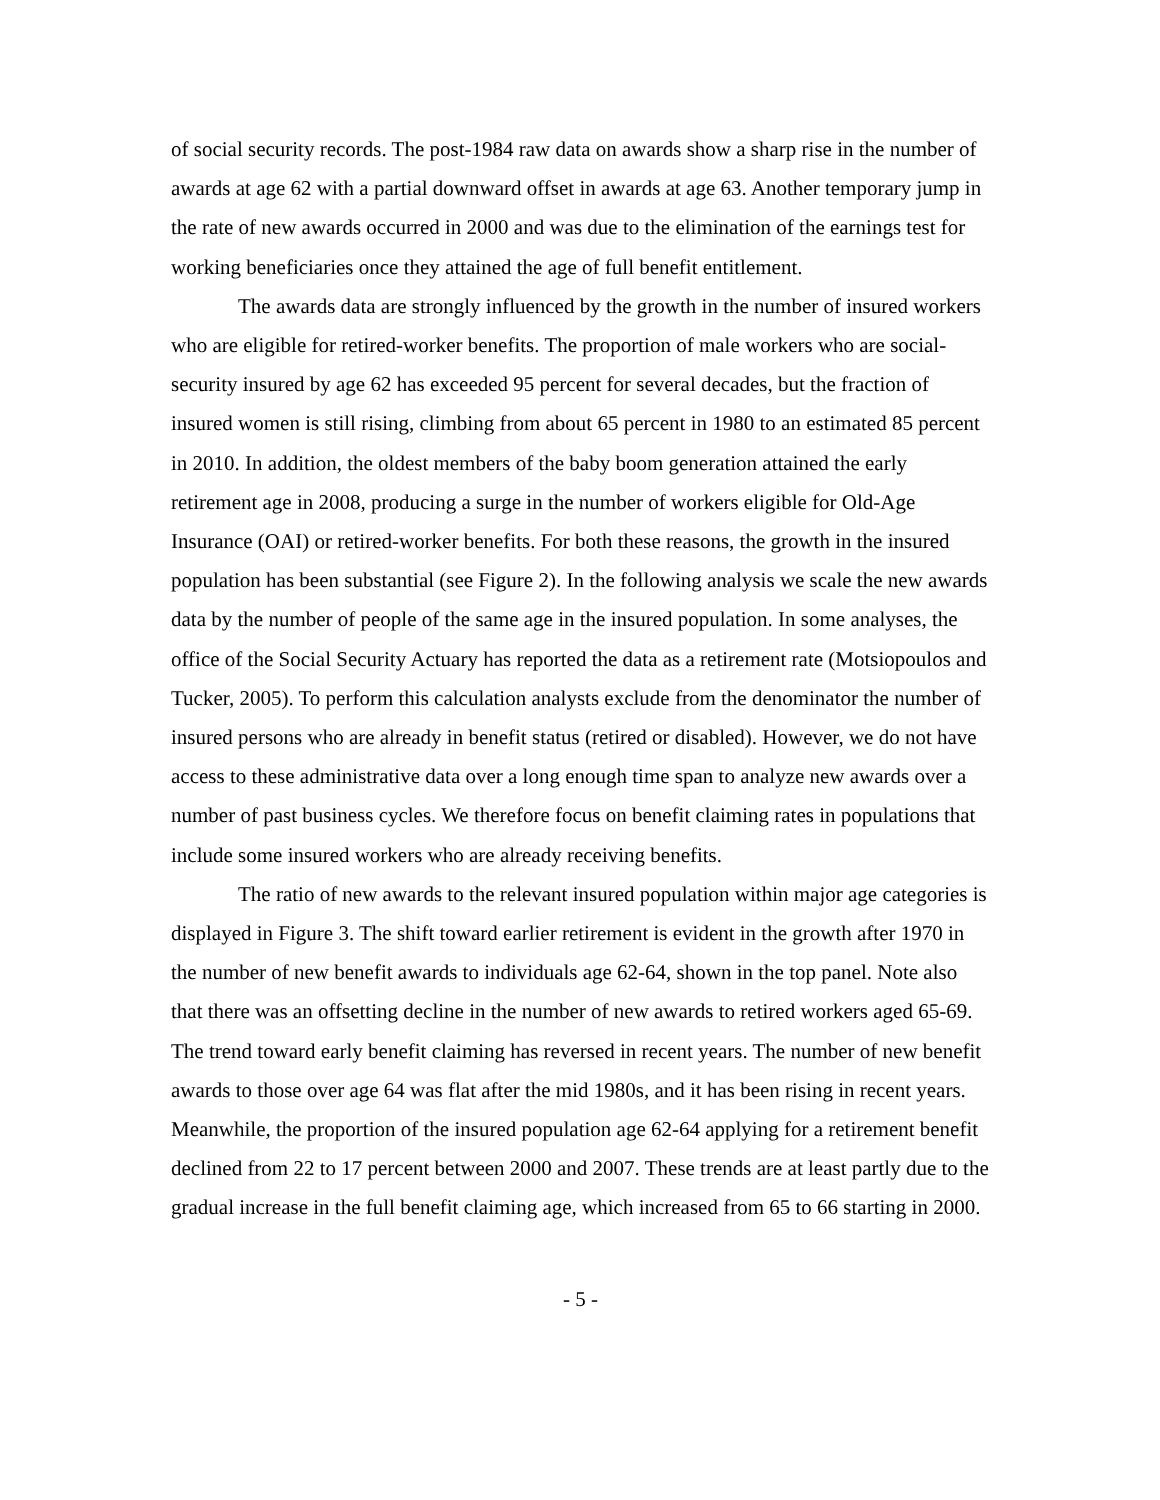of social security records. The post-1984 raw data on awards show a sharp rise in the number of awards at age 62 with a partial downward offset in awards at age 63. Another temporary jump in the rate of new awards occurred in 2000 and was due to the elimination of the earnings test for working beneficiaries once they attained the age of full benefit entitlement.
The awards data are strongly influenced by the growth in the number of insured workers who are eligible for retired-worker benefits. The proportion of male workers who are social-security insured by age 62 has exceeded 95 percent for several decades, but the fraction of insured women is still rising, climbing from about 65 percent in 1980 to an estimated 85 percent in 2010. In addition, the oldest members of the baby boom generation attained the early retirement age in 2008, producing a surge in the number of workers eligible for Old-Age Insurance (OAI) or retired-worker benefits. For both these reasons, the growth in the insured population has been substantial (see Figure 2). In the following analysis we scale the new awards data by the number of people of the same age in the insured population. In some analyses, the office of the Social Security Actuary has reported the data as a retirement rate (Motsiopoulos and Tucker, 2005). To perform this calculation analysts exclude from the denominator the number of insured persons who are already in benefit status (retired or disabled). However, we do not have access to these administrative data over a long enough time span to analyze new awards over a number of past business cycles. We therefore focus on benefit claiming rates in populations that include some insured workers who are already receiving benefits.
The ratio of new awards to the relevant insured population within major age categories is displayed in Figure 3. The shift toward earlier retirement is evident in the growth after 1970 in the number of new benefit awards to individuals age 62-64, shown in the top panel. Note also that there was an offsetting decline in the number of new awards to retired workers aged 65-69. The trend toward early benefit claiming has reversed in recent years. The number of new benefit awards to those over age 64 was flat after the mid 1980s, and it has been rising in recent years. Meanwhile, the proportion of the insured population age 62-64 applying for a retirement benefit declined from 22 to 17 percent between 2000 and 2007. These trends are at least partly due to the gradual increase in the full benefit claiming age, which increased from 65 to 66 starting in 2000.
- 5 -